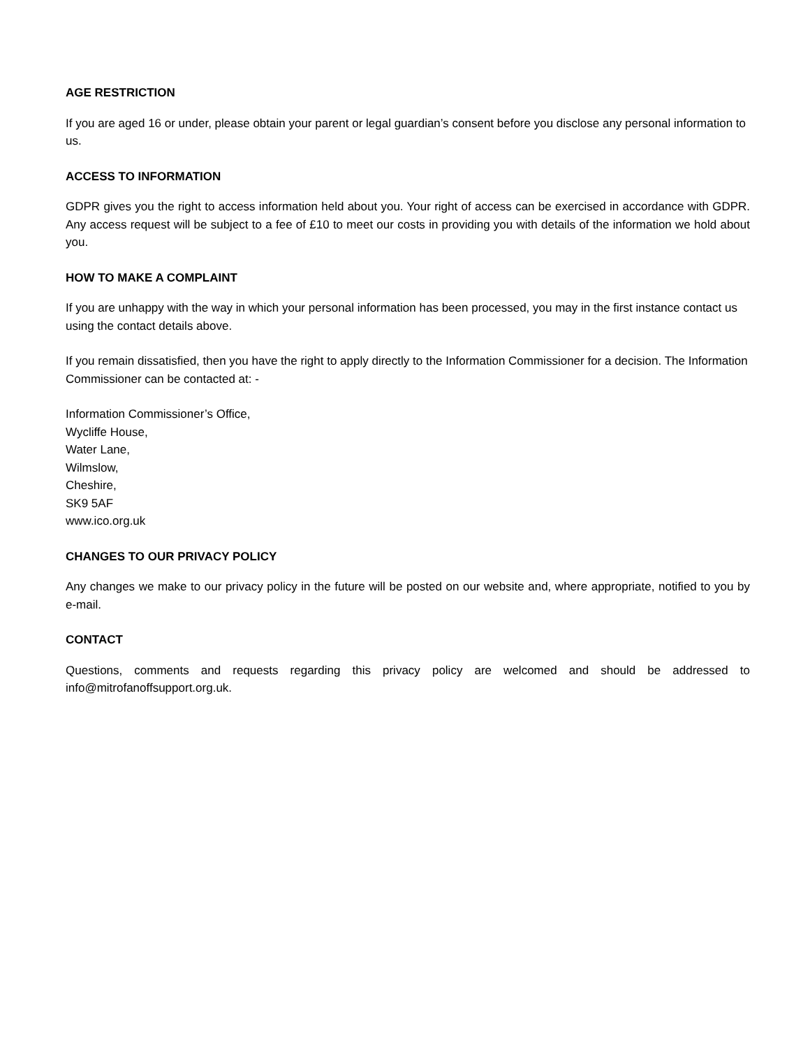AGE RESTRICTION
If you are aged 16 or under, please obtain your parent or legal guardian’s consent before you disclose any personal information to us.
ACCESS TO INFORMATION
GDPR gives you the right to access information held about you. Your right of access can be exercised in accordance with GDPR. Any access request will be subject to a fee of £10 to meet our costs in providing you with details of the information we hold about you.
HOW TO MAKE A COMPLAINT
If you are unhappy with the way in which your personal information has been processed, you may in the first instance contact us using the contact details above.
If you remain dissatisfied, then you have the right to apply directly to the Information Commissioner for a decision. The Information Commissioner can be contacted at: -
Information Commissioner’s Office,
Wycliffe House,
Water Lane,
Wilmslow,
Cheshire,
SK9 5AF
www.ico.org.uk
CHANGES TO OUR PRIVACY POLICY
Any changes we make to our privacy policy in the future will be posted on our website and, where appropriate, notified to you by e-mail.
CONTACT
Questions, comments and requests regarding this privacy policy are welcomed and should be addressed to info@mitrofanoffsupport.org.uk.